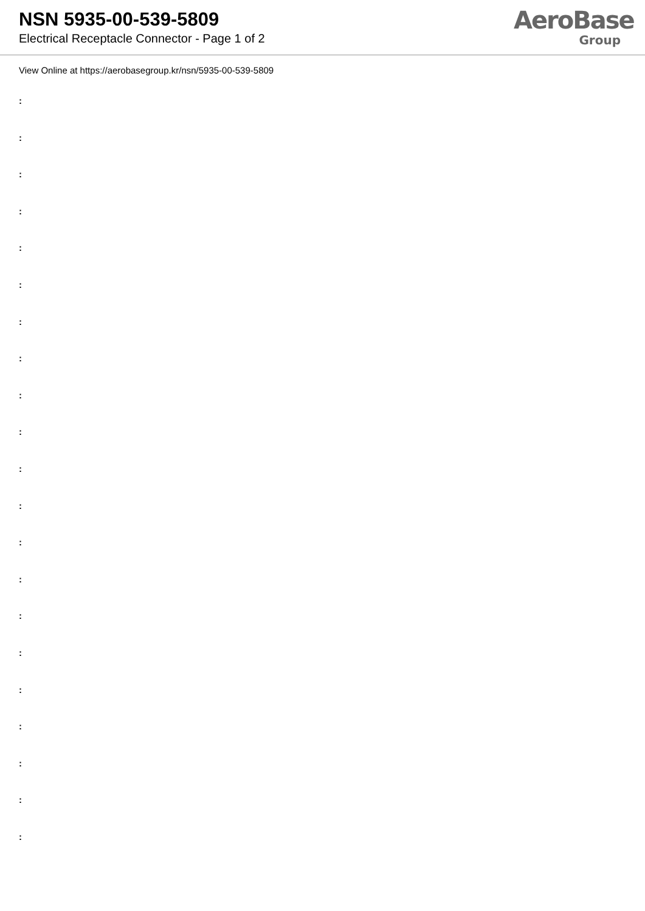NSN 5935-00-539-5809
Electrical Receptacle Connector - Page 1 of 2
AeroBase
Group
View Online at https://aerobasegroup.kr/nsn/5935-00-539-5809
:
:
:
:
:
:
:
:
:
:
:
:
:
:
:
:
:
:
:
:
: